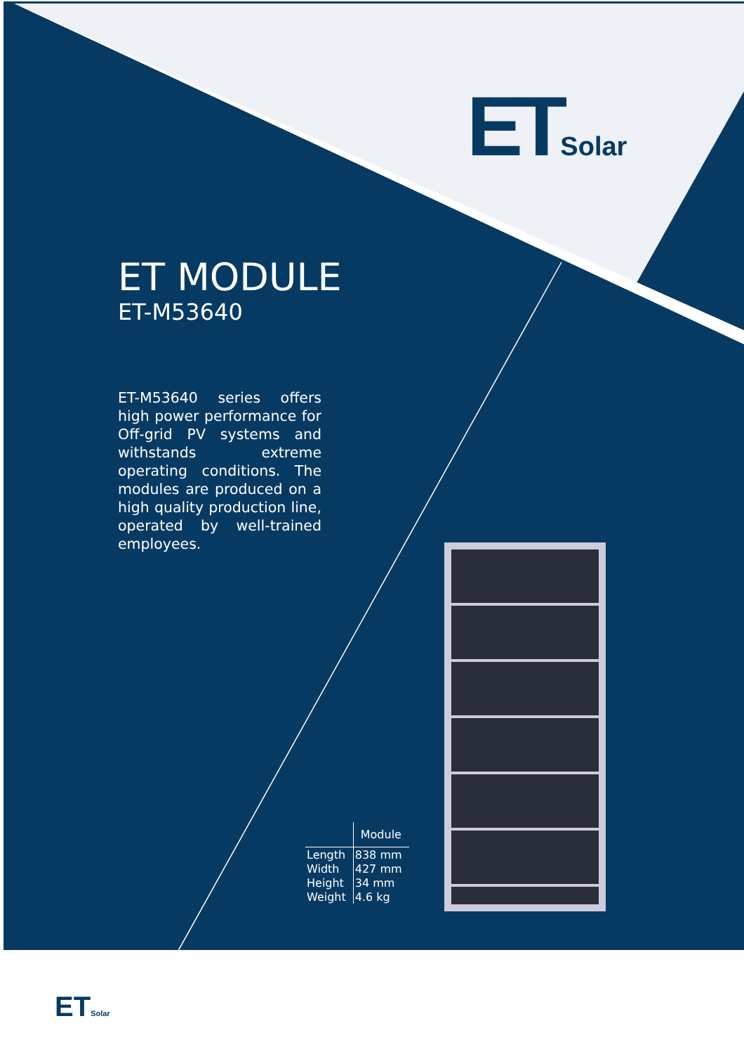ETSolar
ET MODULE
ET-M53640
ET-M53640 series offers high power performance for Off-grid PV systems and withstands extreme operating conditions. The modules are produced on a high quality production line, operated by well-trained employees.
| | Module |
| --- | --- |
| Length | 838 mm |
| Width | 427 mm |
| Height | 34 mm |
| Weight | 4.6 kg |
ETSolar